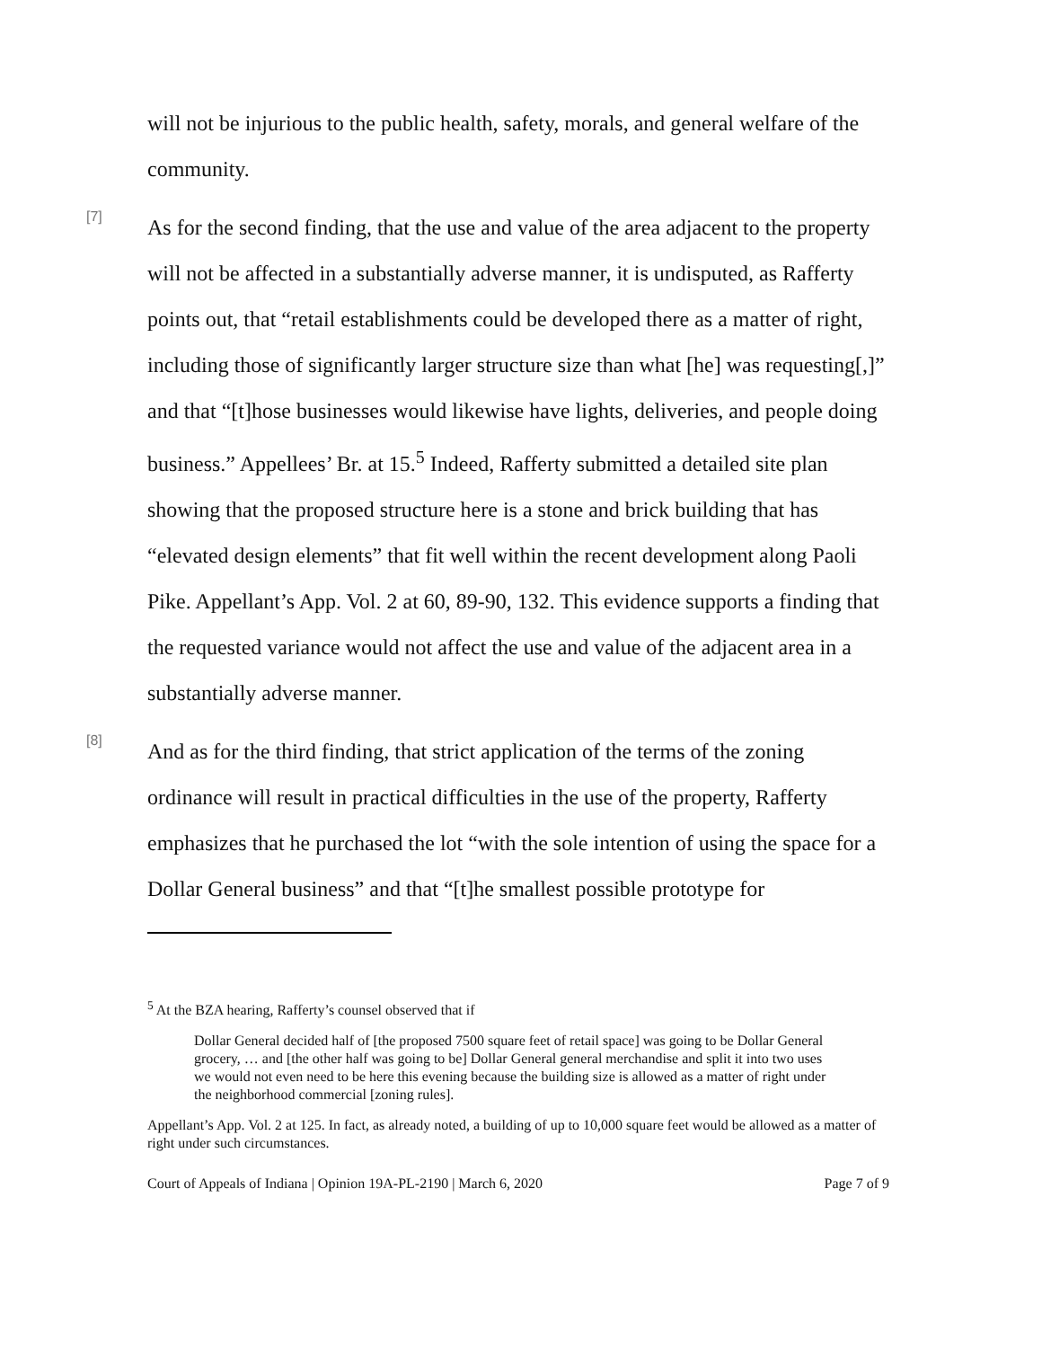will not be injurious to the public health, safety, morals, and general welfare of the community.
[7]
As for the second finding, that the use and value of the area adjacent to the property will not be affected in a substantially adverse manner, it is undisputed, as Rafferty points out, that “retail establishments could be developed there as a matter of right, including those of significantly larger structure size than what [he] was requesting[,]” and that “[t]hose businesses would likewise have lights, deliveries, and people doing business.” Appellees’ Br. at 15.<sup>5</sup> Indeed, Rafferty submitted a detailed site plan showing that the proposed structure here is a stone and brick building that has “elevated design elements” that fit well within the recent development along Paoli Pike. Appellant’s App. Vol. 2 at 60, 89-90, 132. This evidence supports a finding that the requested variance would not affect the use and value of the adjacent area in a substantially adverse manner.
[8]
And as for the third finding, that strict application of the terms of the zoning ordinance will result in practical difficulties in the use of the property, Rafferty emphasizes that he purchased the lot “with the sole intention of using the space for a Dollar General business” and that “[t]he smallest possible prototype for
<sup>5</sup> At the BZA hearing, Rafferty’s counsel observed that if
Dollar General decided half of [the proposed 7500 square feet of retail space] was going to be Dollar General grocery, … and [the other half was going to be] Dollar General general merchandise and split it into two uses we would not even need to be here this evening because the building size is allowed as a matter of right under the neighborhood commercial [zoning rules].
Appellant’s App. Vol. 2 at 125. In fact, as already noted, a building of up to 10,000 square feet would be allowed as a matter of right under such circumstances.
Court of Appeals of Indiana | Opinion 19A-PL-2190 | March 6, 2020 Page 7 of 9